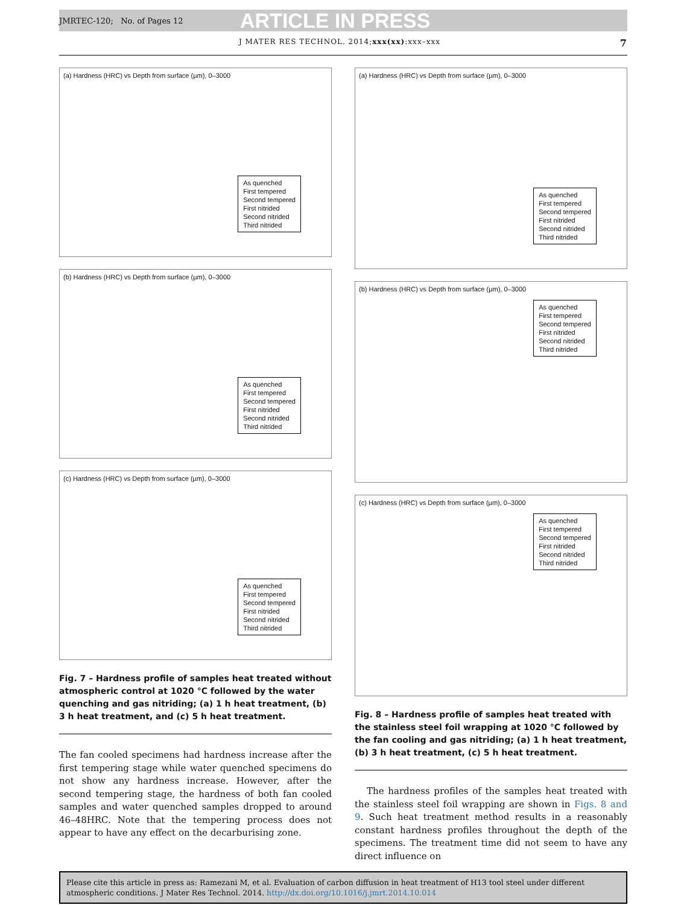JMRTEC-120; No. of Pages 12 ARTICLE IN PRESS
J MATER RES TECHNOL. 2014;xxx(xx):xxx–xxx 7
(a) Hardness (HRC) vs Depth from surface (µm), 0–3000
As quenched
First tempered
Second tempered
First nitrided
Second nitrided
Third nitrided
(b) Hardness (HRC) vs Depth from surface (µm), 0–3000
As quenched
First tempered
Second tempered
First nitrided
Second nitrided
Third nitrided
(c) Hardness (HRC) vs Depth from surface (µm), 0–3000
As quenched
First tempered
Second tempered
First nitrided
Second nitrided
Third nitrided
Fig. 7 – Hardness profile of samples heat treated without atmospheric control at 1020 °C followed by the water quenching and gas nitriding; (a) 1 h heat treatment, (b) 3 h heat treatment, and (c) 5 h heat treatment.
The fan cooled specimens had hardness increase after the first tempering stage while water quenched specimens do not show any hardness increase. However, after the second tempering stage, the hardness of both fan cooled samples and water quenched samples dropped to around 46–48HRC. Note that the tempering process does not appear to have any effect on the decarburising zone.
(a) Hardness (HRC) vs Depth from surface (µm), 0–3000
As quenched
First tempered
Second tempered
First nitrided
Second nitrided
Third nitrided
(b) Hardness (HRC) vs Depth from surface (µm), 0–3000
As quenched
First tempered
Second tempered
First nitrided
Second nitrided
Third nitrided
(c) Hardness (HRC) vs Depth from surface (µm), 0–3000
As quenched
First tempered
Second tempered
First nitrided
Second nitrided
Third nitrided
Fig. 8 – Hardness profile of samples heat treated with the stainless steel foil wrapping at 1020 °C followed by the fan cooling and gas nitriding; (a) 1 h heat treatment, (b) 3 h heat treatment, (c) 5 h heat treatment.
The hardness profiles of the samples heat treated with the stainless steel foil wrapping are shown in Figs. 8 and 9. Such heat treatment method results in a reasonably constant hardness profiles throughout the depth of the specimens. The treatment time did not seem to have any direct influence on
Please cite this article in press as: Ramezani M, et al. Evaluation of carbon diffusion in heat treatment of H13 tool steel under different atmospheric conditions. J Mater Res Technol. 2014. http://dx.doi.org/10.1016/j.jmrt.2014.10.014